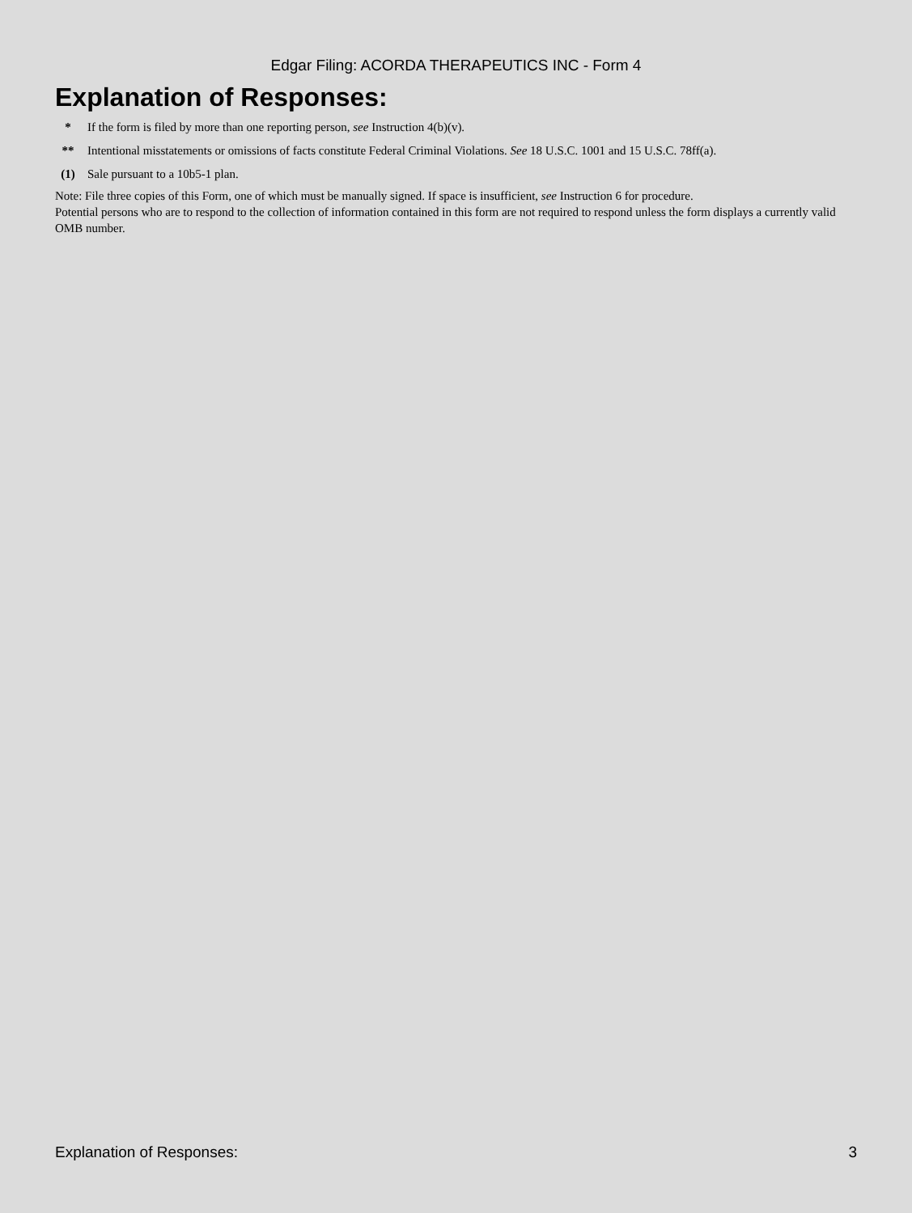Edgar Filing: ACORDA THERAPEUTICS INC - Form 4
Explanation of Responses:
| * | If the form is filed by more than one reporting person, see Instruction 4(b)(v). |
| ** | Intentional misstatements or omissions of facts constitute Federal Criminal Violations. See 18 U.S.C. 1001 and 15 U.S.C. 78ff(a). |
| (1) | Sale pursuant to a 10b5-1 plan. |
Note: File three copies of this Form, one of which must be manually signed. If space is insufficient, see Instruction 6 for procedure.
Potential persons who are to respond to the collection of information contained in this form are not required to respond unless the form displays a currently valid OMB number.
Explanation of Responses: 3